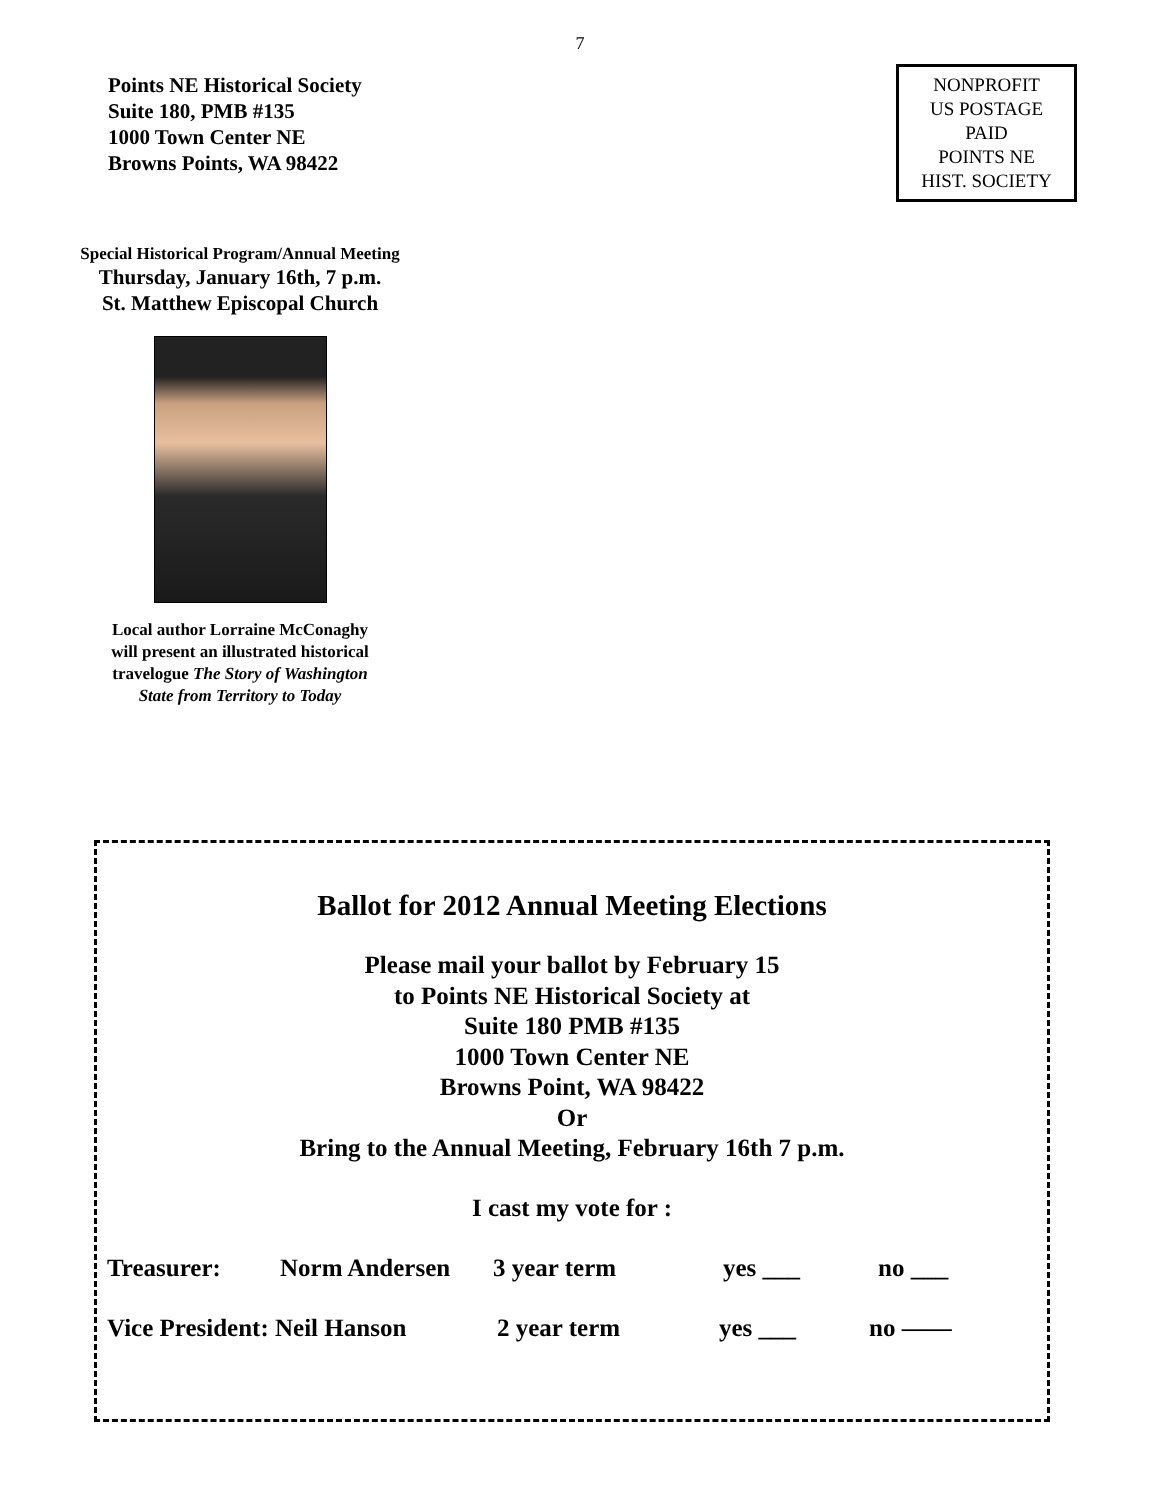7
Points NE Historical Society
Suite 180, PMB #135
1000 Town Center NE
Browns Points, WA 98422
NONPROFIT
US POSTAGE
PAID
POINTS NE
HIST. SOCIETY
Special Historical Program/Annual Meeting
Thursday, January 16th, 7 p.m.
St. Matthew Episcopal Church
Local author Lorraine McConaghy
will present an illustrated historical
travelogue The Story of Washington
State from Territory to Today
Ballot for 2012 Annual Meeting Elections
Please mail your ballot by February 15
to Points NE Historical Society at
Suite 180 PMB #135
1000 Town Center NE
Browns Point, WA 98422
Or
Bring to the Annual Meeting, February 16th 7 p.m.
I cast my vote for :
Treasurer: Norm Andersen 3 year term yes ___ no ___
Vice President: Neil Hanson 2 year term yes ___ no ——